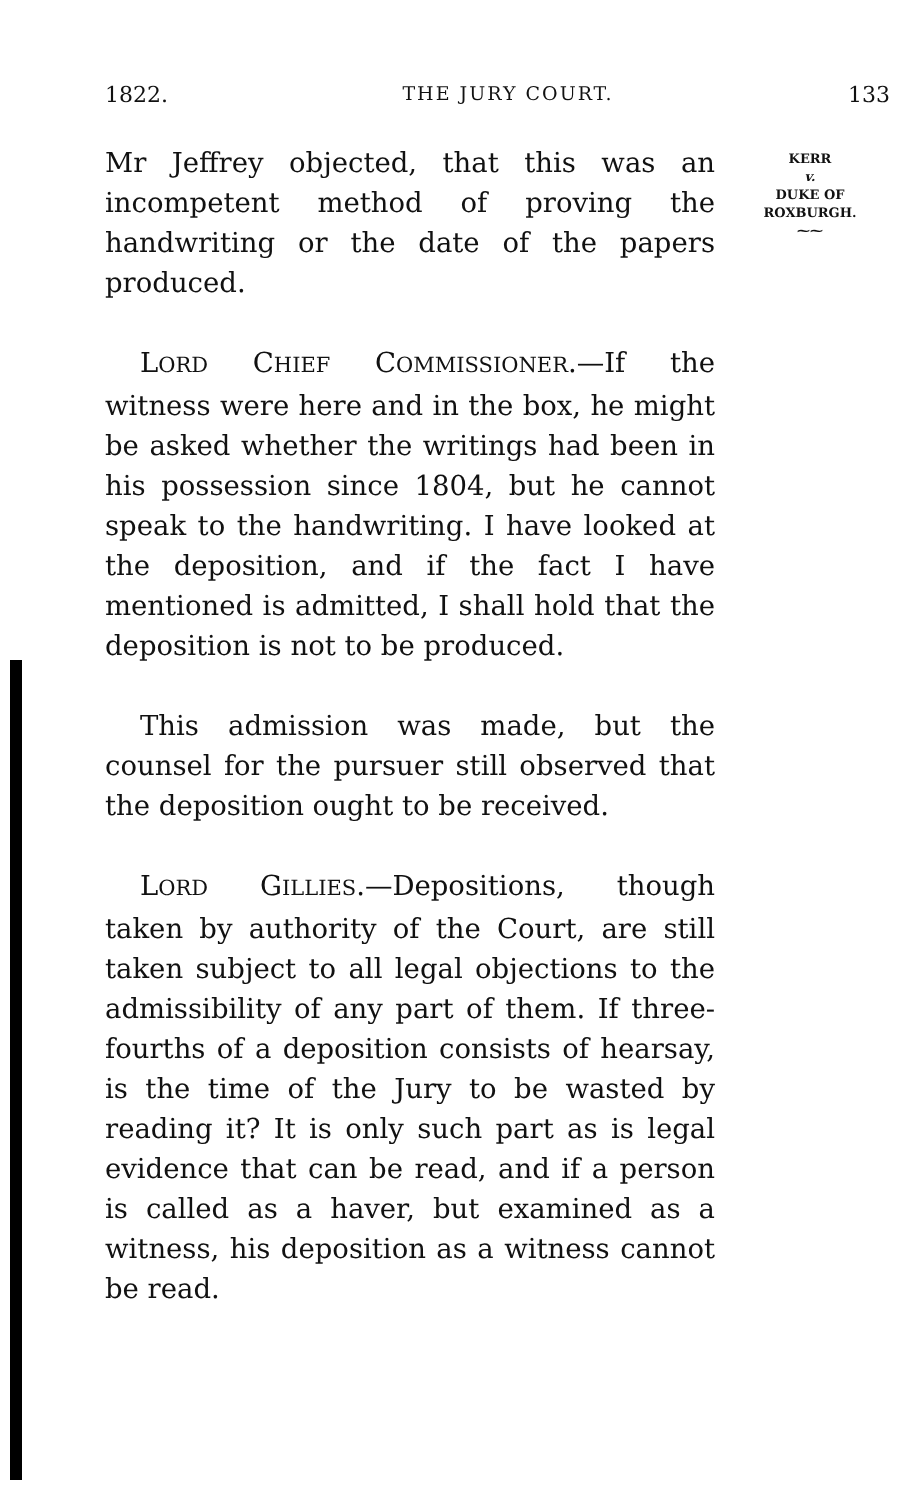1822. THE JURY COURT. 133
KERR
v.
DUKE OF
ROXBURGH.
⁓⁓
Mr Jeffrey objected, that this was an incompetent method of proving the handwriting or the date of the papers produced.
LORD CHIEF COMMISSIONER.—If the witness were here and in the box, he might be asked whether the writings had been in his possession since 1804, but he cannot speak to the handwriting. I have looked at the deposition, and if the fact I have mentioned is admitted, I shall hold that the deposition is not to be produced.
This admission was made, but the counsel for the pursuer still observed that the deposition ought to be received.
LORD GILLIES.—Depositions, though taken by authority of the Court, are still taken subject to all legal objections to the admissibility of any part of them. If three-fourths of a deposition consists of hearsay, is the time of the Jury to be wasted by reading it? It is only such part as is legal evidence that can be read, and if a person is called as a haver, but examined as a witness, his deposition as a witness cannot be read.